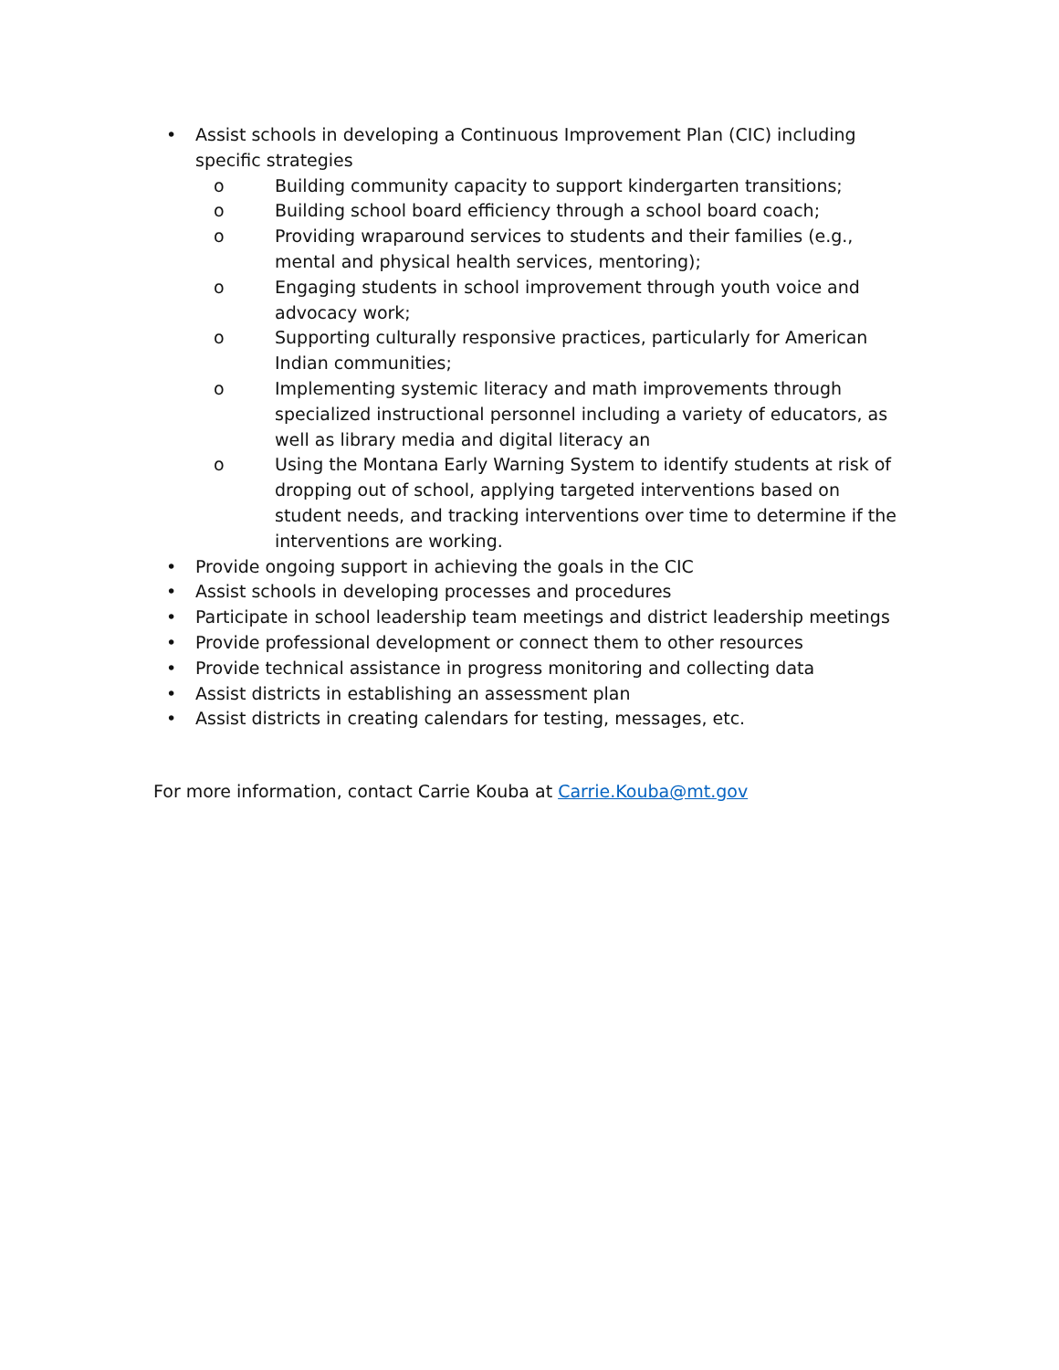• Assist schools in developing a Continuous Improvement Plan (CIC) including specific strategies
o Building community capacity to support kindergarten transitions;
o Building school board efficiency through a school board coach;
o Providing wraparound services to students and their families (e.g., mental and physical health services, mentoring);
o Engaging students in school improvement through youth voice and advocacy work;
o Supporting culturally responsive practices, particularly for American Indian communities;
o Implementing systemic literacy and math improvements through specialized instructional personnel including a variety of educators, as well as library media and digital literacy an
o Using the Montana Early Warning System to identify students at risk of dropping out of school, applying targeted interventions based on student needs, and tracking interventions over time to determine if the interventions are working.
• Provide ongoing support in achieving the goals in the CIC
• Assist schools in developing processes and procedures
• Participate in school leadership team meetings and district leadership meetings
• Provide professional development or connect them to other resources
• Provide technical assistance in progress monitoring and collecting data
• Assist districts in establishing an assessment plan
• Assist districts in creating calendars for testing, messages, etc.
For more information, contact Carrie Kouba at Carrie.Kouba@mt.gov